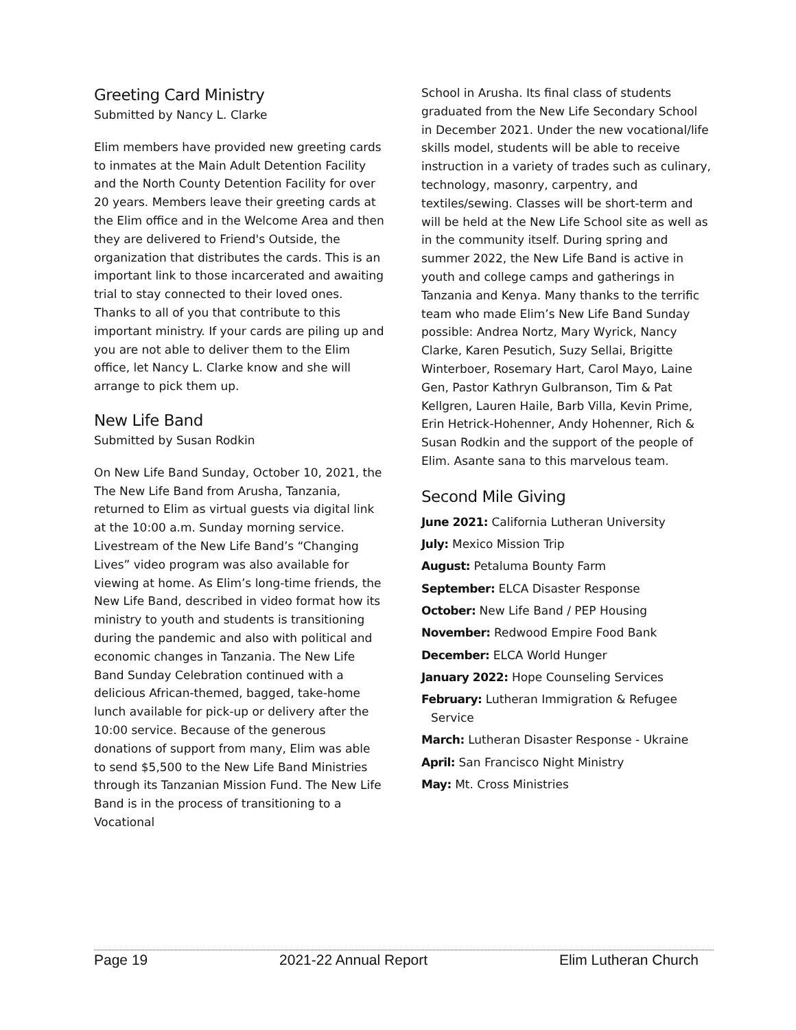Greeting Card Ministry
Submitted by Nancy L. Clarke
Elim members have provided new greeting cards to inmates at the Main Adult Detention Facility and the North County Detention Facility for over 20 years. Members leave their greeting cards at the Elim office and in the Welcome Area and then they are delivered to Friend's Outside, the organization that distributes the cards. This is an important link to those incarcerated and awaiting trial to stay connected to their loved ones. Thanks to all of you that contribute to this important ministry. If your cards are piling up and you are not able to deliver them to the Elim office, let Nancy L. Clarke know and she will arrange to pick them up.
New Life Band
Submitted by Susan Rodkin
On New Life Band Sunday, October 10, 2021, the The New Life Band from Arusha, Tanzania, returned to Elim as virtual guests via digital link at the 10:00 a.m. Sunday morning service. Livestream of the New Life Band’s “Changing Lives” video program was also available for viewing at home. As Elim’s long-time friends, the New Life Band, described in video format how its ministry to youth and students is transitioning during the pandemic and also with political and economic changes in Tanzania. The New Life Band Sunday Celebration continued with a delicious African-themed, bagged, take-home lunch available for pick-up or delivery after the 10:00 service. Because of the generous donations of support from many, Elim was able to send $5,500 to the New Life Band Ministries through its Tanzanian Mission Fund. The New Life Band is in the process of transitioning to a Vocational
School in Arusha. Its final class of students graduated from the New Life Secondary School in December 2021. Under the new vocational/life skills model, students will be able to receive instruction in a variety of trades such as culinary, technology, masonry, carpentry, and textiles/sewing. Classes will be short-term and will be held at the New Life School site as well as in the community itself. During spring and summer 2022, the New Life Band is active in youth and college camps and gatherings in Tanzania and Kenya. Many thanks to the terrific team who made Elim’s New Life Band Sunday possible: Andrea Nortz, Mary Wyrick, Nancy Clarke, Karen Pesutich, Suzy Sellai, Brigitte Winterboer, Rosemary Hart, Carol Mayo, Laine Gen, Pastor Kathryn Gulbranson, Tim & Pat Kellgren, Lauren Haile, Barb Villa, Kevin Prime, Erin Hetrick-Hohenner, Andy Hohenner, Rich & Susan Rodkin and the support of the people of Elim. Asante sana to this marvelous team.
Second Mile Giving
June 2021: California Lutheran University
July: Mexico Mission Trip
August: Petaluma Bounty Farm
September: ELCA Disaster Response
October: New Life Band / PEP Housing
November: Redwood Empire Food Bank
December: ELCA World Hunger
January 2022: Hope Counseling Services
February: Lutheran Immigration & Refugee Service
March: Lutheran Disaster Response - Ukraine
April: San Francisco Night Ministry
May: Mt. Cross Ministries
Page 19 2021-22 Annual Report Elim Lutheran Church